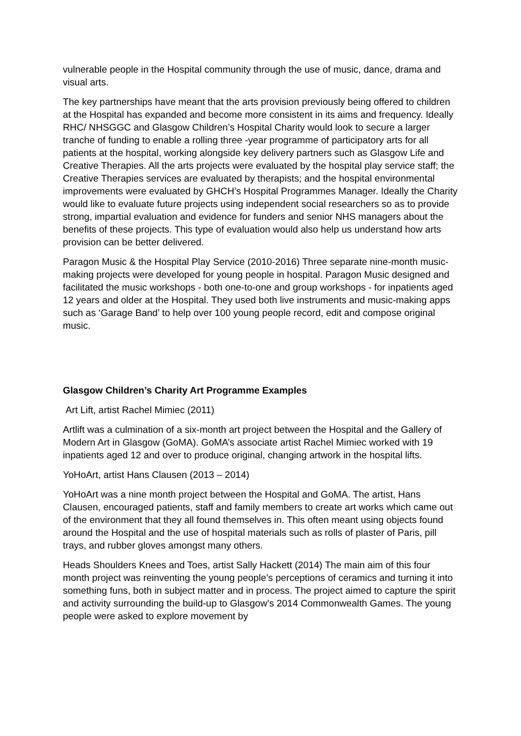vulnerable people in the Hospital community through the use of music, dance, drama and visual arts.
The key partnerships have meant that the arts provision previously being offered to children at the Hospital has expanded and become more consistent in its aims and frequency. Ideally RHC/ NHSGGC and Glasgow Children’s Hospital Charity would look to secure a larger tranche of funding to enable a rolling three -year programme of participatory arts for all patients at the hospital, working alongside key delivery partners such as Glasgow Life and Creative Therapies. All the arts projects were evaluated by the hospital play service staff; the Creative Therapies services are evaluated by therapists; and the hospital environmental improvements were evaluated by GHCH’s Hospital Programmes Manager. Ideally the Charity would like to evaluate future projects using independent social researchers so as to provide strong, impartial evaluation and evidence for funders and senior NHS managers about the benefits of these projects. This type of evaluation would also help us understand how arts provision can be better delivered.
Paragon Music & the Hospital Play Service (2010-2016) Three separate nine-month music-making projects were developed for young people in hospital. Paragon Music designed and facilitated the music workshops - both one-to-one and group workshops - for inpatients aged 12 years and older at the Hospital. They used both live instruments and music-making apps such as ‘Garage Band’ to help over 100 young people record, edit and compose original music.
Glasgow Children’s Charity Art Programme Examples
Art Lift, artist Rachel Mimiec (2011)
Artlift was a culmination of a six-month art project between the Hospital and the Gallery of Modern Art in Glasgow (GoMA). GoMA’s associate artist Rachel Mimiec worked with 19 inpatients aged 12 and over to produce original, changing artwork in the hospital lifts.
YoHoArt, artist Hans Clausen (2013 – 2014)
YoHoArt was a nine month project between the Hospital and GoMA. The artist, Hans Clausen, encouraged patients, staff and family members to create art works which came out of the environment that they all found themselves in. This often meant using objects found around the Hospital and the use of hospital materials such as rolls of plaster of Paris, pill trays, and rubber gloves amongst many others.
Heads Shoulders Knees and Toes, artist Sally Hackett (2014) The main aim of this four month project was reinventing the young people’s perceptions of ceramics and turning it into something funs, both in subject matter and in process. The project aimed to capture the spirit and activity surrounding the build-up to Glasgow’s 2014 Commonwealth Games. The young people were asked to explore movement by